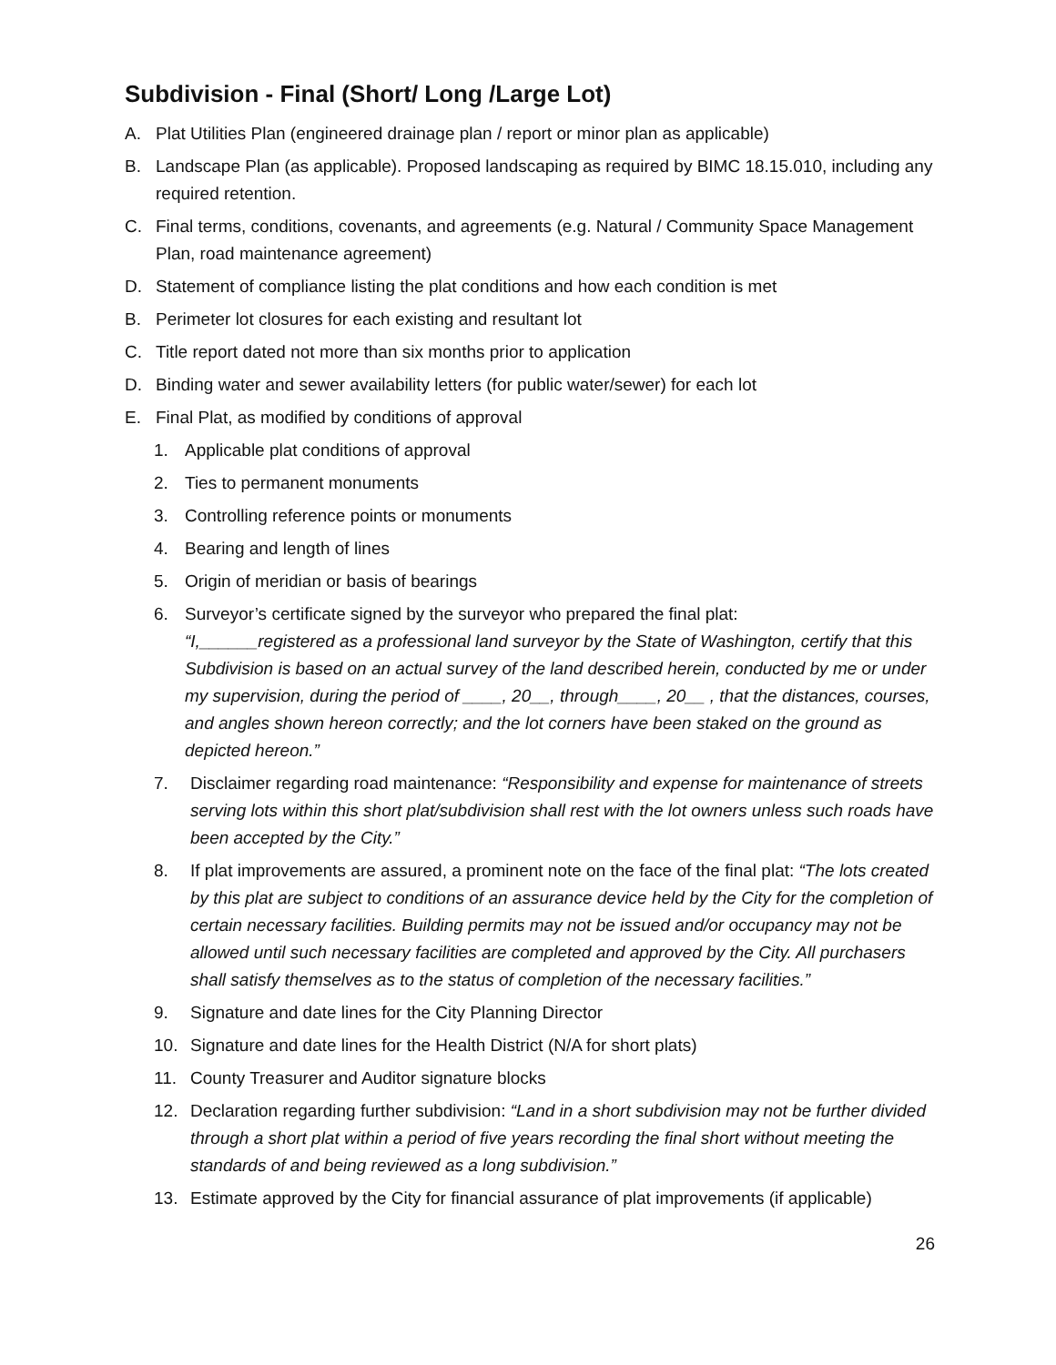Subdivision - Final (Short/ Long /Large Lot)
A. Plat Utilities Plan (engineered drainage plan / report or minor plan as applicable)
B. Landscape Plan (as applicable). Proposed landscaping as required by BIMC 18.15.010, including any required retention.
C. Final terms, conditions, covenants, and agreements (e.g. Natural / Community Space Management Plan, road maintenance agreement)
D. Statement of compliance listing the plat conditions and how each condition is met
B. Perimeter lot closures for each existing and resultant lot
C. Title report dated not more than six months prior to application
D. Binding water and sewer availability letters (for public water/sewer) for each lot
E. Final Plat, as modified by conditions of approval
1. Applicable plat conditions of approval
2. Ties to permanent monuments
3. Controlling reference points or monuments
4. Bearing and length of lines
5. Origin of meridian or basis of bearings
6. Surveyor’s certificate signed by the surveyor who prepared the final plat:
“I,______registered as a professional land surveyor by the State of Washington, certify that this Subdivision is based on an actual survey of the land described herein, conducted by me or under my supervision, during the period of ____, 20__, through____, 20__ , that the distances, courses, and angles shown hereon correctly; and the lot corners have been staked on the ground as depicted hereon.”
7. Disclaimer regarding road maintenance: “Responsibility and expense for maintenance of streets serving lots within this short plat/subdivision shall rest with the lot owners unless such roads have been accepted by the City.”
8. If plat improvements are assured, a prominent note on the face of the final plat: “The lots created by this plat are subject to conditions of an assurance device held by the City for the completion of certain necessary facilities. Building permits may not be issued and/or occupancy may not be allowed until such necessary facilities are completed and approved by the City. All purchasers shall satisfy themselves as to the status of completion of the necessary facilities.”
9. Signature and date lines for the City Planning Director
10. Signature and date lines for the Health District (N/A for short plats)
11. County Treasurer and Auditor signature blocks
12. Declaration regarding further subdivision: “Land in a short subdivision may not be further divided through a short plat within a period of five years recording the final short without meeting the standards of and being reviewed as a long subdivision.”
13. Estimate approved by the City for financial assurance of plat improvements (if applicable)
26